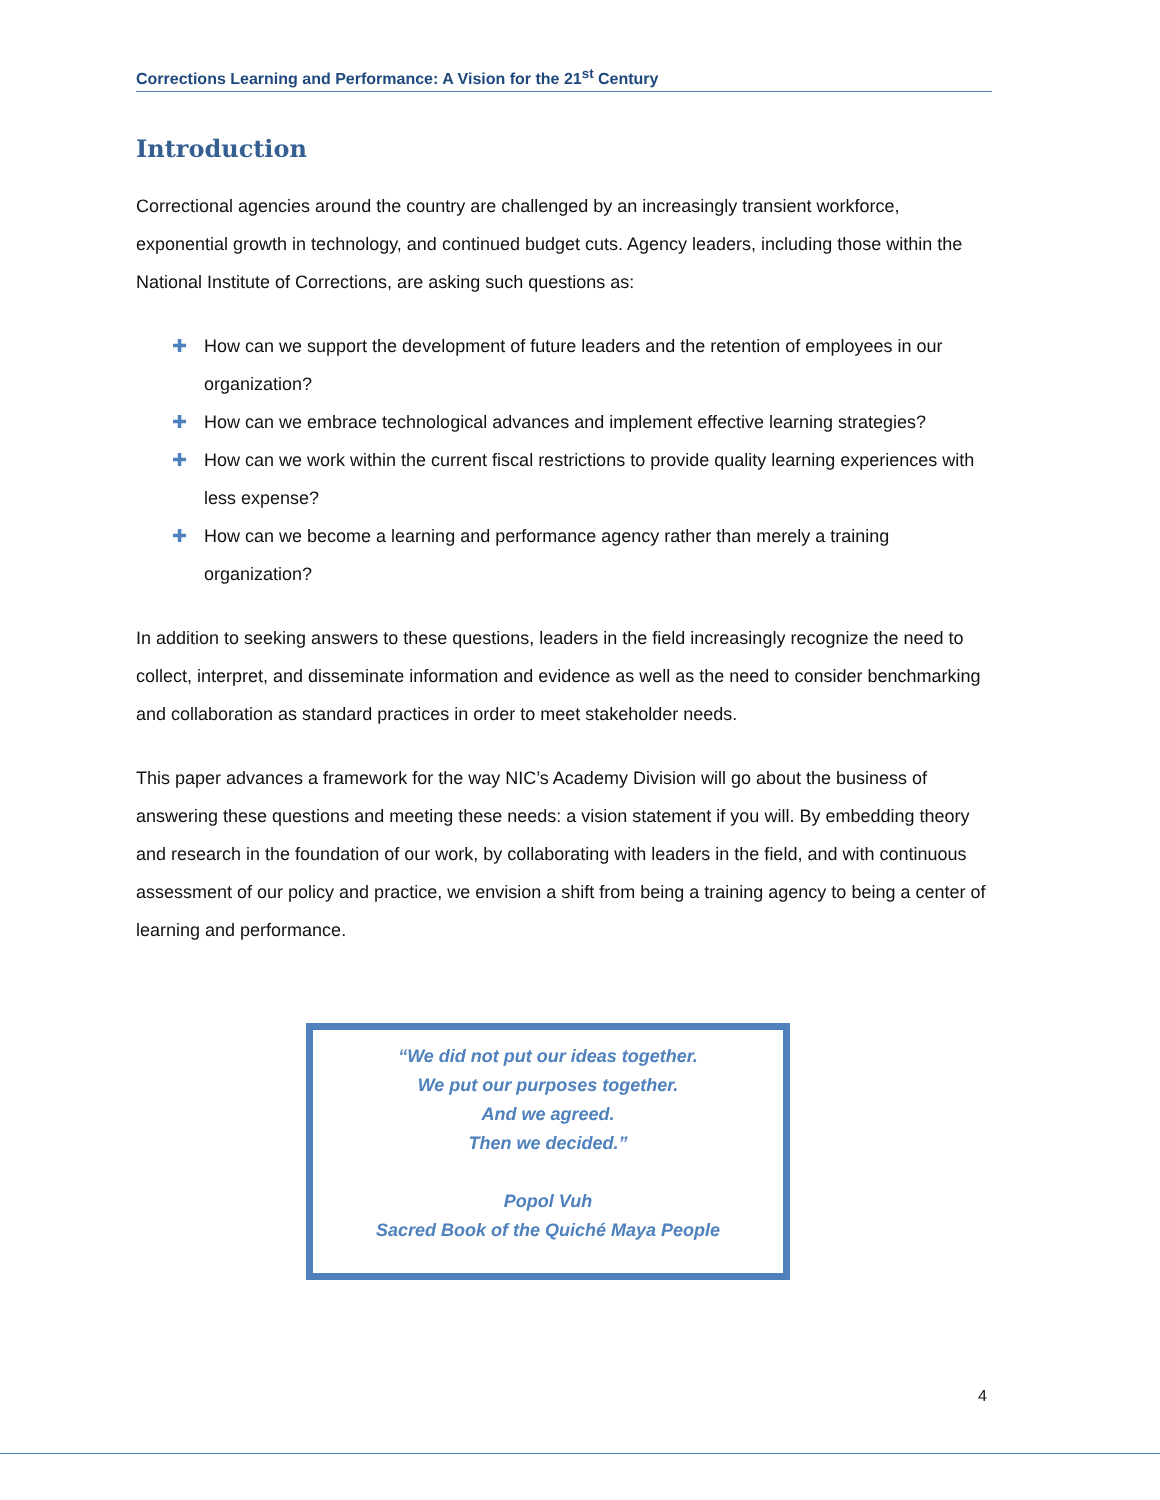Corrections Learning and Performance: A Vision for the 21<sup>st</sup> Century
Introduction
Correctional agencies around the country are challenged by an increasingly transient workforce, exponential growth in technology, and continued budget cuts. Agency leaders, including those within the National Institute of Corrections, are asking such questions as:
✚ How can we support the development of future leaders and the retention of employees in our organization?
✚ How can we embrace technological advances and implement effective learning strategies?
✚ How can we work within the current fiscal restrictions to provide quality learning experiences with less expense?
✚ How can we become a learning and performance agency rather than merely a training organization?
In addition to seeking answers to these questions, leaders in the field increasingly recognize the need to collect, interpret, and disseminate information and evidence as well as the need to consider benchmarking and collaboration as standard practices in order to meet stakeholder needs.
This paper advances a framework for the way NIC’s Academy Division will go about the business of answering these questions and meeting these needs: a vision statement if you will. By embedding theory and research in the foundation of our work, by collaborating with leaders in the field, and with continuous assessment of our policy and practice, we envision a shift from being a training agency to being a center of learning and performance.
“We did not put our ideas together.
We put our purposes together.
And we agreed.
Then we decided.”
Popol Vuh
Sacred Book of the Quiché Maya People
4